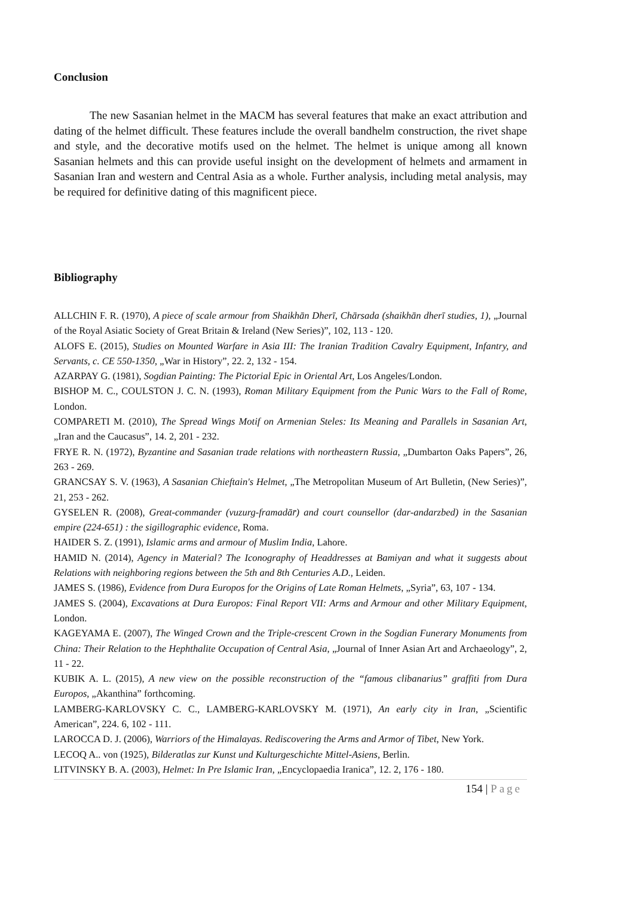Conclusion
The new Sasanian helmet in the MACM has several features that make an exact attribution and dating of the helmet difficult. These features include the overall bandhelm construction, the rivet shape and style, and the decorative motifs used on the helmet. The helmet is unique among all known Sasanian helmets and this can provide useful insight on the development of helmets and armament in Sasanian Iran and western and Central Asia as a whole. Further analysis, including metal analysis, may be required for definitive dating of this magnificent piece.
Bibliography
ALLCHIN F. R. (1970), A piece of scale armour from Shaikhān Dherī, Chārsada (shaikhān dherī studies, 1), „Journal of the Royal Asiatic Society of Great Britain & Ireland (New Series)”, 102, 113 - 120.
ALOFS E. (2015), Studies on Mounted Warfare in Asia III: The Iranian Tradition Cavalry Equipment, Infantry, and Servants, c. CE 550-1350, „War in History”, 22. 2, 132 - 154.
AZARPAY G. (1981), Sogdian Painting: The Pictorial Epic in Oriental Art, Los Angeles/London.
BISHOP M. C., COULSTON J. C. N. (1993), Roman Military Equipment from the Punic Wars to the Fall of Rome, London.
COMPARETI M. (2010), The Spread Wings Motif on Armenian Steles: Its Meaning and Parallels in Sasanian Art, „Iran and the Caucasus”, 14. 2, 201 - 232.
FRYE R. N. (1972), Byzantine and Sasanian trade relations with northeastern Russia, „Dumbarton Oaks Papers”, 26, 263 - 269.
GRANCSAY S. V. (1963), A Sasanian Chieftain's Helmet, „The Metropolitan Museum of Art Bulletin, (New Series)”, 21, 253 - 262.
GYSELEN R. (2008), Great-commander (vuzurg-framadār̄) and court counsellor (dar-andarzbed) in the Sasanian empire (224-651) : the sigillographic evidence, Roma.
HAIDER S. Z. (1991), Islamic arms and armour of Muslim India, Lahore.
HAMID N. (2014), Agency in Material? The Iconography of Headdresses at Bamiyan and what it suggests about Relations with neighboring regions between the 5th and 8th Centuries A.D., Leiden.
JAMES S. (1986), Evidence from Dura Europos for the Origins of Late Roman Helmets, „Syria”, 63, 107 - 134.
JAMES S. (2004), Excavations at Dura Europos: Final Report VII: Arms and Armour and other Military Equipment, London.
KAGEYAMA E. (2007), The Winged Crown and the Triple-crescent Crown in the Sogdian Funerary Monuments from China: Their Relation to the Hephthalite Occupation of Central Asia, „Journal of Inner Asian Art and Archaeology”, 2, 11 - 22.
KUBIK A. L. (2015), A new view on the possible reconstruction of the “famous clibanarius” graffiti from Dura Europos, „Akanthina” forthcoming.
LAMBERG-KARLOVSKY C. C., LAMBERG-KARLOVSKY M. (1971), An early city in Iran, „Scientific American”, 224. 6, 102 - 111.
LAROCCA D. J. (2006), Warriors of the Himalayas. Rediscovering the Arms and Armor of Tibet, New York.
LECOQ A.. von (1925), Bilderatlas zur Kunst und Kulturgeschichte Mittel-Asiens, Berlin.
LITVINSKY B. A. (2003), Helmet: In Pre Islamic Iran, „Encyclopaedia Iranica”, 12. 2, 176 - 180.
154 | Page